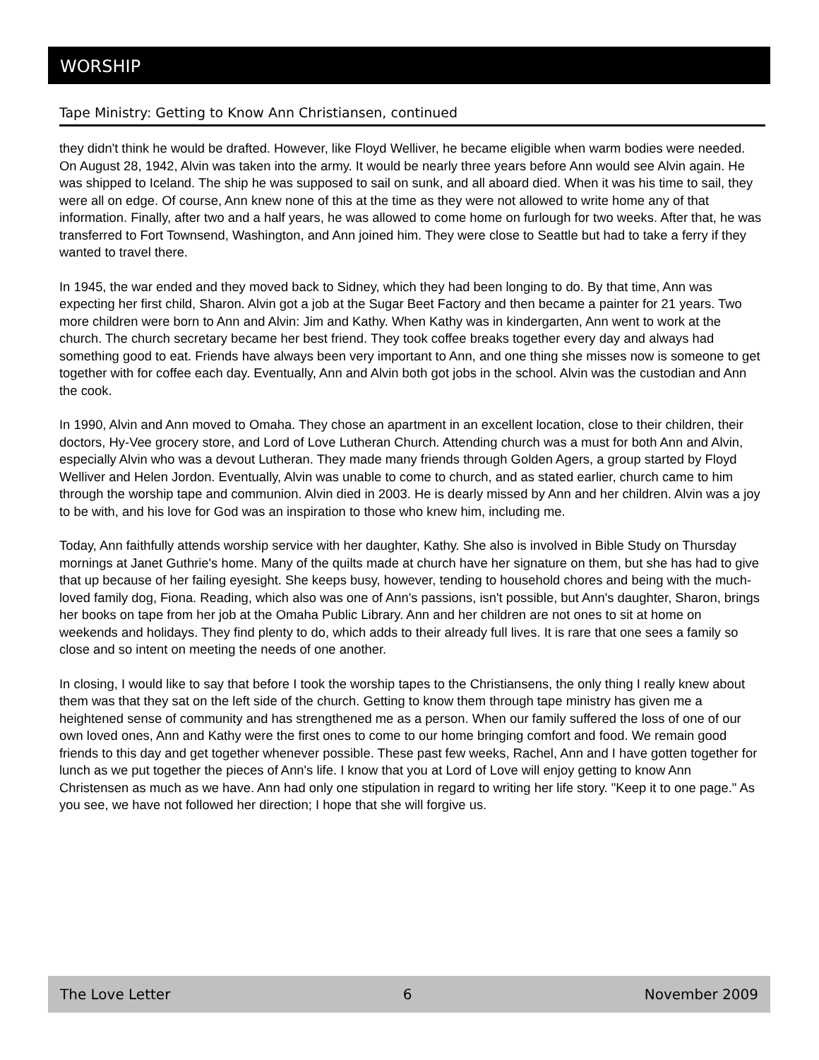WORSHIP
Tape Ministry: Getting to Know Ann Christiansen, continued
they didn't think he would be drafted. However, like Floyd Welliver, he became eligible when warm bodies were needed. On August 28, 1942, Alvin was taken into the army. It would be nearly three years before Ann would see Alvin again. He was shipped to Iceland. The ship he was supposed to sail on sunk, and all aboard died. When it was his time to sail, they were all on edge. Of course, Ann knew none of this at the time as they were not allowed to write home any of that information. Finally, after two and a half years, he was allowed to come home on furlough for two weeks. After that, he was transferred to Fort Townsend, Washington, and Ann joined him. They were close to Seattle but had to take a ferry if they wanted to travel there.
In 1945, the war ended and they moved back to Sidney, which they had been longing to do. By that time, Ann was expecting her first child, Sharon. Alvin got a job at the Sugar Beet Factory and then became a painter for 21 years. Two more children were born to Ann and Alvin: Jim and Kathy. When Kathy was in kindergarten, Ann went to work at the church. The church secretary became her best friend. They took coffee breaks together every day and always had something good to eat. Friends have always been very important to Ann, and one thing she misses now is someone to get together with for coffee each day. Eventually, Ann and Alvin both got jobs in the school. Alvin was the custodian and Ann the cook.
In 1990, Alvin and Ann moved to Omaha. They chose an apartment in an excellent location, close to their children, their doctors, Hy-Vee grocery store, and Lord of Love Lutheran Church. Attending church was a must for both Ann and Alvin, especially Alvin who was a devout Lutheran. They made many friends through Golden Agers, a group started by Floyd Welliver and Helen Jordon. Eventually, Alvin was unable to come to church, and as stated earlier, church came to him through the worship tape and communion. Alvin died in 2003. He is dearly missed by Ann and her children. Alvin was a joy to be with, and his love for God was an inspiration to those who knew him, including me.
Today, Ann faithfully attends worship service with her daughter, Kathy. She also is involved in Bible Study on Thursday mornings at Janet Guthrie's home. Many of the quilts made at church have her signature on them, but she has had to give that up because of her failing eyesight. She keeps busy, however, tending to household chores and being with the much-loved family dog, Fiona. Reading, which also was one of Ann's passions, isn't possible, but Ann's daughter, Sharon, brings her books on tape from her job at the Omaha Public Library. Ann and her children are not ones to sit at home on weekends and holidays. They find plenty to do, which adds to their already full lives. It is rare that one sees a family so close and so intent on meeting the needs of one another.
In closing, I would like to say that before I took the worship tapes to the Christiansens, the only thing I really knew about them was that they sat on the left side of the church. Getting to know them through tape ministry has given me a heightened sense of community and has strengthened me as a person. When our family suffered the loss of one of our own loved ones, Ann and Kathy were the first ones to come to our home bringing comfort and food. We remain good friends to this day and get together whenever possible. These past few weeks, Rachel, Ann and I have gotten together for lunch as we put together the pieces of Ann's life. I know that you at Lord of Love will enjoy getting to know Ann Christensen as much as we have. Ann had only one stipulation in regard to writing her life story. "Keep it to one page." As you see, we have not followed her direction; I hope that she will forgive us.
The Love Letter 6 November 2009